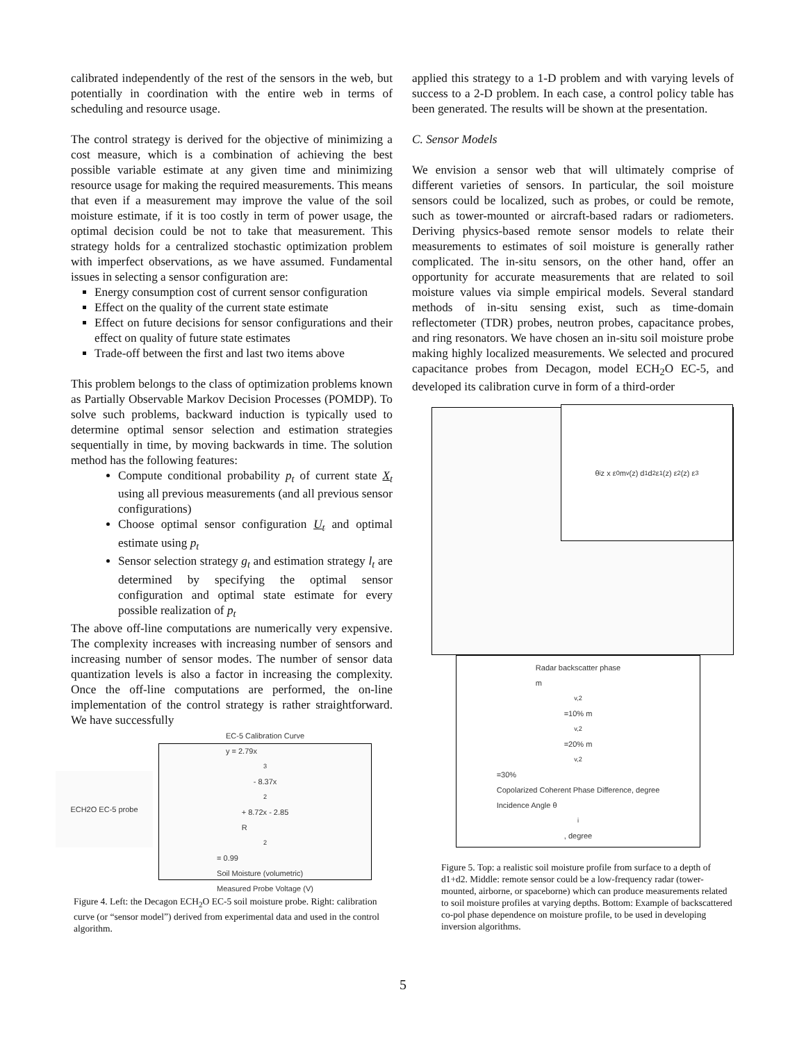calibrated independently of the rest of the sensors in the web, but potentially in coordination with the entire web in terms of scheduling and resource usage.
The control strategy is derived for the objective of minimizing a cost measure, which is a combination of achieving the best possible variable estimate at any given time and minimizing resource usage for making the required measurements. This means that even if a measurement may improve the value of the soil moisture estimate, if it is too costly in term of power usage, the optimal decision could be not to take that measurement. This strategy holds for a centralized stochastic optimization problem with imperfect observations, as we have assumed. Fundamental issues in selecting a sensor configuration are:
Energy consumption cost of current sensor configuration
Effect on the quality of the current state estimate
Effect on future decisions for sensor configurations and their effect on quality of future state estimates
Trade-off between the first and last two items above
This problem belongs to the class of optimization problems known as Partially Observable Markov Decision Processes (POMDP). To solve such problems, backward induction is typically used to determine optimal sensor selection and estimation strategies sequentially in time, by moving backwards in time. The solution method has the following features:
Compute conditional probability p<sub>t</sub> of current state X<sub>t</sub> using all previous measurements (and all previous sensor configurations)
Choose optimal sensor configuration U<sub>t</sub> and optimal estimate using p<sub>t</sub>
Sensor selection strategy g<sub>t</sub> and estimation strategy l<sub>t</sub> are determined by specifying the optimal sensor configuration and optimal state estimate for every possible realization of p<sub>t</sub>
The above off-line computations are numerically very expensive. The complexity increases with increasing number of sensors and increasing number of sensor modes. The number of sensor data quantization levels is also a factor in increasing the complexity. Once the off-line computations are performed, the on-line implementation of the control strategy is rather straightforward. We have successfully
ECH2O EC-5 probe
EC-5 Calibration Curve
y = 2.79x<sup>3</sup> - 8.37x<sup>2</sup> + 8.72x - 2.85
R<sup>2</sup> = 0.99
Soil Moisture (volumetric)
Measured Probe Voltage (V)
Figure 4. Left: the Decagon ECH<sub>2</sub>O EC-5 soil moisture probe. Right: calibration curve (or “sensor model”) derived from experimental data and used in the control algorithm.
applied this strategy to a 1-D problem and with varying levels of success to a 2-D problem. In each case, a control policy table has been generated. The results will be shown at the presentation.
C. Sensor Models
We envision a sensor web that will ultimately comprise of different varieties of sensors. In particular, the soil moisture sensors could be localized, such as probes, or could be remote, such as tower-mounted or aircraft-based radars or radiometers. Deriving physics-based remote sensor models to relate their measurements to estimates of soil moisture is generally rather complicated. The in-situ sensors, on the other hand, offer an opportunity for accurate measurements that are related to soil moisture values via simple empirical models. Several standard methods of in-situ sensing exist, such as time-domain reflectometer (TDR) probes, neutron probes, capacitance probes, and ring resonators. We have chosen an in-situ soil moisture probe making highly localized measurements. We selected and procured capacitance probes from Decagon, model ECH<sub>2</sub>O EC-5, and developed its calibration curve in form of a third-order
θ<sub>i</sub> z x ε<sub>0</sub> m<sub>v</sub>(z) d<sub>1</sub> d<sub>2</sub> ε<sub>1</sub>(z) ε<sub>2</sub>(z) ε<sub>3</sub>
Radar backscatter phase
m<sub>v,2</sub>=10% m<sub>v,2</sub>=20% m<sub>v,2</sub>=30%
Copolarized Coherent Phase Difference, degree
Incidence Angle θ<sub>i</sub>, degree
Figure 5. Top: a realistic soil moisture profile from surface to a depth of d1+d2. Middle: remote sensor could be a low-frequency radar (tower-mounted, airborne, or spaceborne) which can produce measurements related to soil moisture profiles at varying depths. Bottom: Example of backscattered co-pol phase dependence on moisture profile, to be used in developing inversion algorithms.
5